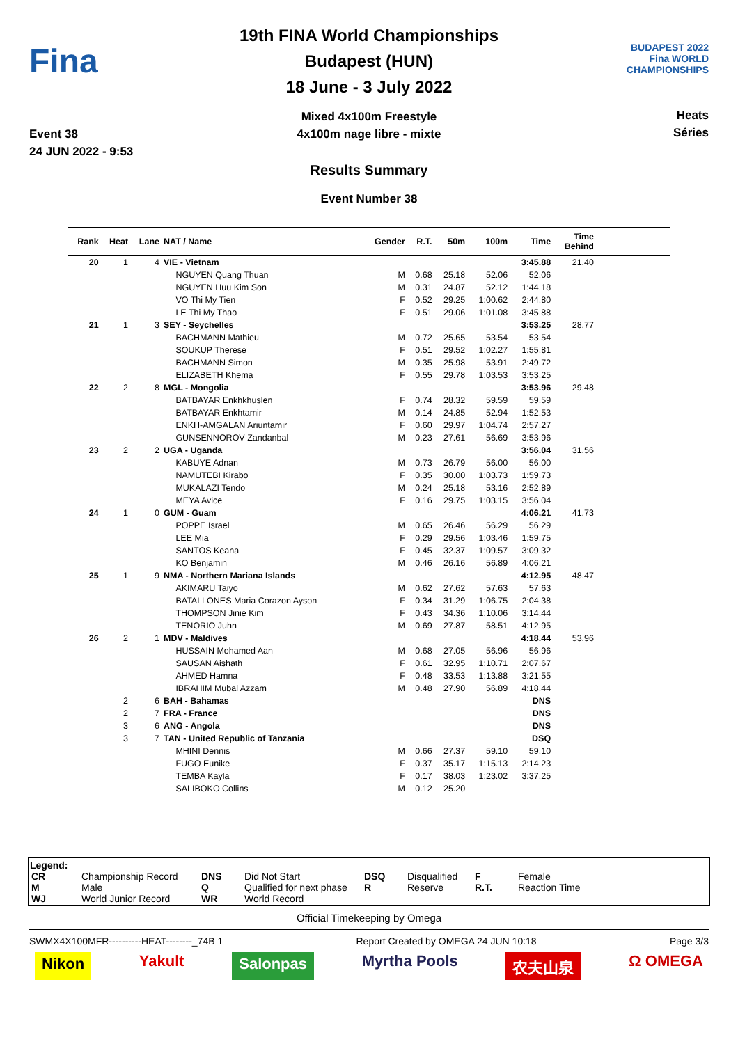Fina
Event 38
24 JUN 2022 - 9:53
19th FINA World Championships
Budapest (HUN)
18 June - 3 July 2022
Mixed 4x100m Freestyle
4x100m nage libre - mixte
BUDAPEST 2022
Fina WORLD CHAMPIONSHIPS
Heats
Séries
Results Summary
Event Number 38
| Rank | Heat | Lane | NAT / Name | Gender | R.T. | 50m | 100m | Time | Time Behind | |
| --- | --- | --- | --- | --- | --- | --- | --- | --- | --- | --- |
| 20 | 1 | 4 | VIE - Vietnam | | | | | 3:45.88 | 21.40 | |
| | | | NGUYEN Quang Thuan | M | 0.68 | 25.18 | 52.06 | 52.06 | | |
| | | | NGUYEN Huu Kim Son | M | 0.31 | 24.87 | 52.12 | 1:44.18 | | |
| | | | VO Thi My Tien | F | 0.52 | 29.25 | 1:00.62 | 2:44.80 | | |
| | | | LE Thi My Thao | F | 0.51 | 29.06 | 1:01.08 | 3:45.88 | | |
| 21 | 1 | 3 | SEY - Seychelles | | | | | 3:53.25 | 28.77 | |
| | | | BACHMANN Mathieu | M | 0.72 | 25.65 | 53.54 | 53.54 | | |
| | | | SOUKUP Therese | F | 0.51 | 29.52 | 1:02.27 | 1:55.81 | | |
| | | | BACHMANN Simon | M | 0.35 | 25.98 | 53.91 | 2:49.72 | | |
| | | | ELIZABETH Khema | F | 0.55 | 29.78 | 1:03.53 | 3:53.25 | | |
| 22 | 2 | 8 | MGL - Mongolia | | | | | 3:53.96 | 29.48 | |
| | | | BATBAYAR Enkhkhuslen | F | 0.74 | 28.32 | 59.59 | 59.59 | | |
| | | | BATBAYAR Enkhtamir | M | 0.14 | 24.85 | 52.94 | 1:52.53 | | |
| | | | ENKH-AMGALAN Ariuntamir | F | 0.60 | 29.97 | 1:04.74 | 2:57.27 | | |
| | | | GUNSENNOROV Zandanbal | M | 0.23 | 27.61 | 56.69 | 3:53.96 | | |
| 23 | 2 | 2 | UGA - Uganda | | | | | 3:56.04 | 31.56 | |
| | | | KABUYE Adnan | M | 0.73 | 26.79 | 56.00 | 56.00 | | |
| | | | NAMUTEBI Kirabo | F | 0.35 | 30.00 | 1:03.73 | 1:59.73 | | |
| | | | MUKALAZI Tendo | M | 0.24 | 25.18 | 53.16 | 2:52.89 | | |
| | | | MEYA Avice | F | 0.16 | 29.75 | 1:03.15 | 3:56.04 | | |
| 24 | 1 | 0 | GUM - Guam | | | | | 4:06.21 | 41.73 | |
| | | | POPPE Israel | M | 0.65 | 26.46 | 56.29 | 56.29 | | |
| | | | LEE Mia | F | 0.29 | 29.56 | 1:03.46 | 1:59.75 | | |
| | | | SANTOS Keana | F | 0.45 | 32.37 | 1:09.57 | 3:09.32 | | |
| | | | KO Benjamin | M | 0.46 | 26.16 | 56.89 | 4:06.21 | | |
| 25 | 1 | 9 | NMA - Northern Mariana Islands | | | | | 4:12.95 | 48.47 | |
| | | | AKIMARU Taiyo | M | 0.62 | 27.62 | 57.63 | 57.63 | | |
| | | | BATALLONES Maria Corazon Ayson | F | 0.34 | 31.29 | 1:06.75 | 2:04.38 | | |
| | | | THOMPSON Jinie Kim | F | 0.43 | 34.36 | 1:10.06 | 3:14.44 | | |
| | | | TENORIO Juhn | M | 0.69 | 27.87 | 58.51 | 4:12.95 | | |
| 26 | 2 | 1 | MDV - Maldives | | | | | 4:18.44 | 53.96 | |
| | | | HUSSAIN Mohamed Aan | M | 0.68 | 27.05 | 56.96 | 56.96 | | |
| | | | SAUSAN Aishath | F | 0.61 | 32.95 | 1:10.71 | 2:07.67 | | |
| | | | AHMED Hamna | F | 0.48 | 33.53 | 1:13.88 | 3:21.55 | | |
| | | | IBRAHIM Mubal Azzam | M | 0.48 | 27.90 | 56.89 | 4:18.44 | | |
| | 2 | 6 | BAH - Bahamas | | | | | DNS | | |
| | 2 | 7 | FRA - France | | | | | DNS | | |
| | 3 | 6 | ANG - Angola | | | | | DNS | | |
| | 3 | 7 | TAN - United Republic of Tanzania | | | | | DSQ | | |
| | | | MHINI Dennis | M | 0.66 | 27.37 | 59.10 | 59.10 | | |
| | | | FUGO Eunike | F | 0.37 | 35.17 | 1:15.13 | 2:14.23 | | |
| | | | TEMBA Kayla | F | 0.17 | 38.03 | 1:23.02 | 3:37.25 | | |
| | | | SALIBOKO Collins | M | 0.12 | 25.20 | | | | |
Legend:
| CR | Championship Record | DNS | Did Not Start | DSQ | Disqualified | F | Female |
| M | Male | Q | Qualified for next phase | R | Reserve | R.T. | Reaction Time |
| WJ | World Junior Record | WR | World Record | | | | |
Official Timekeeping by Omega
SWMX4X100MFR----------HEAT--------_74B 1 Report Created by OMEGA 24 JUN 10:18 Page 3/3
Nikon Yakult Salonpas Myrtha Pools 农夫山泉 Ω OMEGA